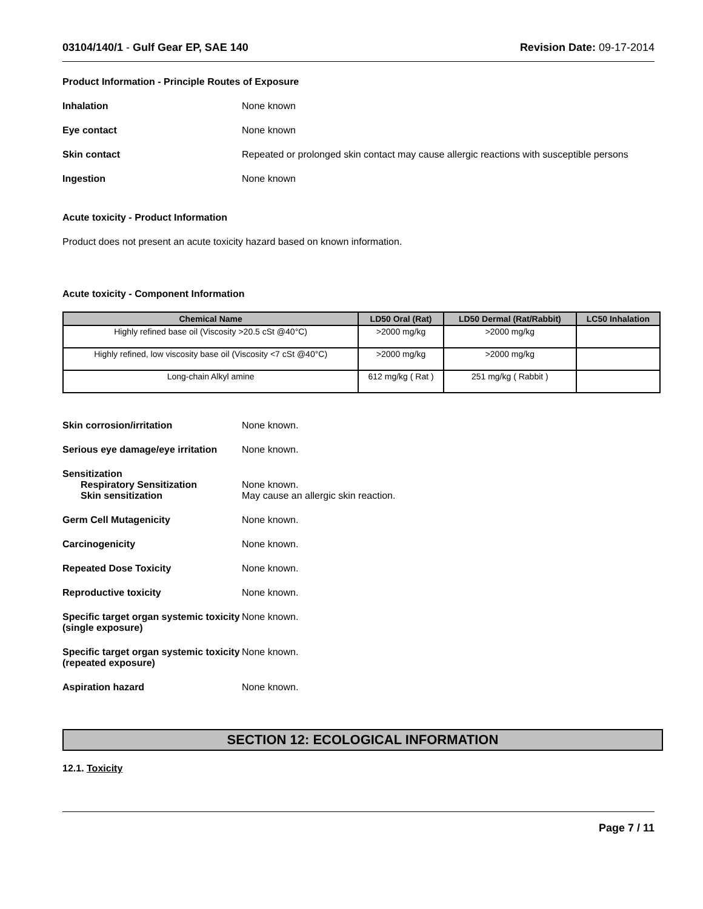03104/140/1 - Gulf Gear EP, SAE 140 Revision Date: 09-17-2014
Product Information - Principle Routes of Exposure
Inhalation None known
Eye contact None known
Skin contact Repeated or prolonged skin contact may cause allergic reactions with susceptible persons
Ingestion None known
Acute toxicity - Product Information
Product does not present an acute toxicity hazard based on known information.
Acute toxicity - Component Information
| Chemical Name | LD50 Oral (Rat) | LD50 Dermal (Rat/Rabbit) | LC50 Inhalation |
| --- | --- | --- | --- |
| Highly refined base oil (Viscosity >20.5 cSt @40°C) | >2000 mg/kg | >2000 mg/kg | |
| Highly refined, low viscosity base oil (Viscosity <7 cSt @40°C) | >2000 mg/kg | >2000 mg/kg | |
| Long-chain Alkyl amine | 612 mg/kg ( Rat ) | 251 mg/kg ( Rabbit ) | |
Skin corrosion/irritation None known.
Serious eye damage/eye irritation
None known.
Sensitization
Respiratory Sensitization None known.
Skin sensitization May cause an allergic skin reaction.
Germ Cell Mutagenicity None known.
Carcinogenicity None known.
Repeated Dose Toxicity None known.
Reproductive toxicity None known.
Specific target organ systemic toxicity (single exposure)
None known.
Specific target organ systemic toxicity (repeated exposure)
None known.
Aspiration hazard None known.
SECTION 12: ECOLOGICAL INFORMATION
12.1. Toxicity
Page 7 / 11